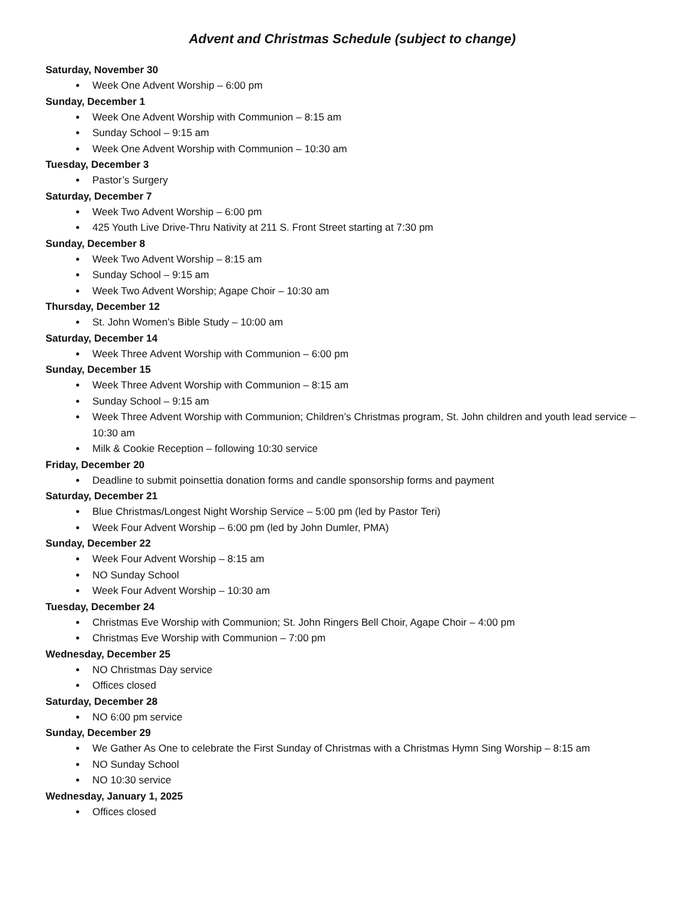Advent and Christmas Schedule (subject to change)
Saturday, November 30
Week One Advent Worship – 6:00 pm
Sunday, December 1
Week One Advent Worship with Communion – 8:15 am
Sunday School – 9:15 am
Week One Advent Worship with Communion – 10:30 am
Tuesday, December 3
Pastor’s Surgery
Saturday, December 7
Week Two Advent Worship – 6:00 pm
425 Youth Live Drive-Thru Nativity at 211 S. Front Street starting at 7:30 pm
Sunday, December 8
Week Two Advent Worship – 8:15 am
Sunday School – 9:15 am
Week Two Advent Worship; Agape Choir – 10:30 am
Thursday, December 12
St. John Women’s Bible Study – 10:00 am
Saturday, December 14
Week Three Advent Worship with Communion – 6:00 pm
Sunday, December 15
Week Three Advent Worship with Communion – 8:15 am
Sunday School – 9:15 am
Week Three Advent Worship with Communion; Children’s Christmas program, St. John children and youth lead service – 10:30 am
Milk & Cookie Reception – following 10:30 service
Friday, December 20
Deadline to submit poinsettia donation forms and candle sponsorship forms and payment
Saturday, December 21
Blue Christmas/Longest Night Worship Service – 5:00 pm (led by Pastor Teri)
Week Four Advent Worship – 6:00 pm (led by John Dumler, PMA)
Sunday, December 22
Week Four Advent Worship – 8:15 am
NO Sunday School
Week Four Advent Worship – 10:30 am
Tuesday, December 24
Christmas Eve Worship with Communion; St. John Ringers Bell Choir, Agape Choir – 4:00 pm
Christmas Eve Worship with Communion – 7:00 pm
Wednesday, December 25
NO Christmas Day service
Offices closed
Saturday, December 28
NO 6:00 pm service
Sunday, December 29
We Gather As One to celebrate the First Sunday of Christmas with a Christmas Hymn Sing Worship – 8:15 am
NO Sunday School
NO 10:30 service
Wednesday, January 1, 2025
Offices closed